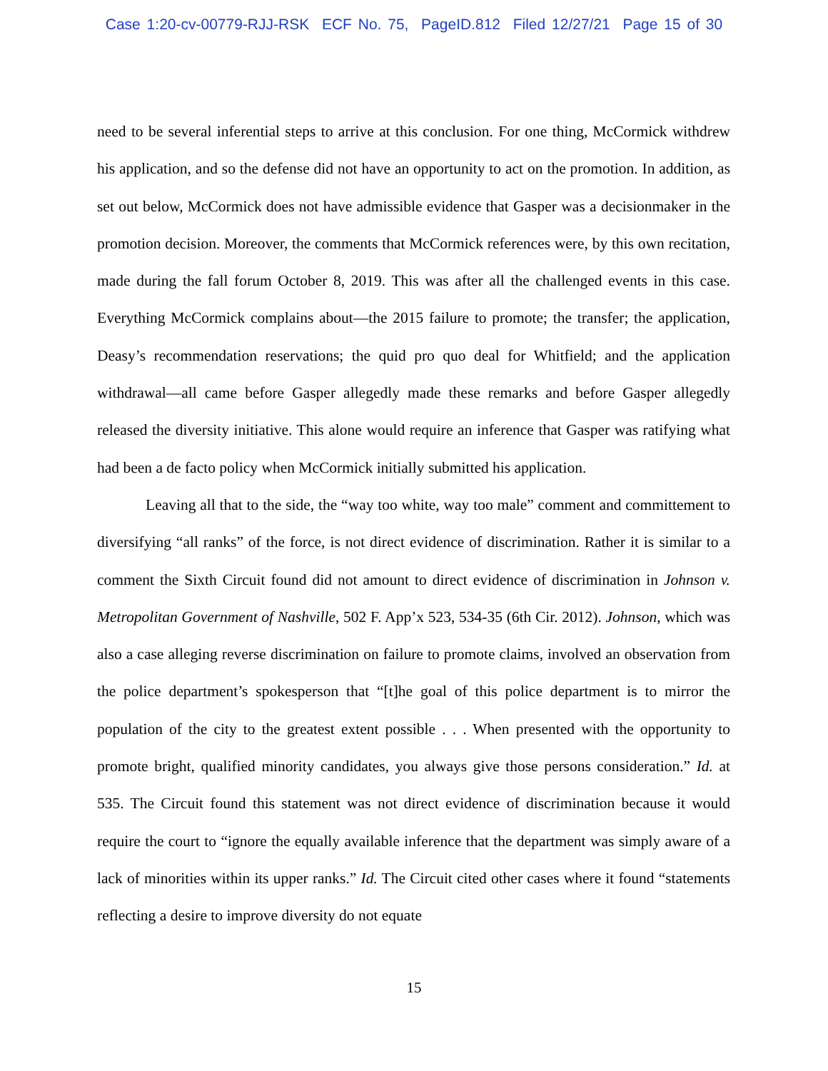Case 1:20-cv-00779-RJJ-RSK ECF No. 75, PageID.812 Filed 12/27/21 Page 15 of 30
need to be several inferential steps to arrive at this conclusion. For one thing, McCormick withdrew his application, and so the defense did not have an opportunity to act on the promotion. In addition, as set out below, McCormick does not have admissible evidence that Gasper was a decisionmaker in the promotion decision. Moreover, the comments that McCormick references were, by this own recitation, made during the fall forum October 8, 2019. This was after all the challenged events in this case. Everything McCormick complains about—the 2015 failure to promote; the transfer; the application, Deasy’s recommendation reservations; the quid pro quo deal for Whitfield; and the application withdrawal—all came before Gasper allegedly made these remarks and before Gasper allegedly released the diversity initiative. This alone would require an inference that Gasper was ratifying what had been a de facto policy when McCormick initially submitted his application.
Leaving all that to the side, the “way too white, way too male” comment and committement to diversifying “all ranks” of the force, is not direct evidence of discrimination. Rather it is similar to a comment the Sixth Circuit found did not amount to direct evidence of discrimination in Johnson v. Metropolitan Government of Nashville, 502 F. App’x 523, 534-35 (6th Cir. 2012). Johnson, which was also a case alleging reverse discrimination on failure to promote claims, involved an observation from the police department’s spokesperson that “[t]he goal of this police department is to mirror the population of the city to the greatest extent possible . . . When presented with the opportunity to promote bright, qualified minority candidates, you always give those persons consideration.” Id. at 535. The Circuit found this statement was not direct evidence of discrimination because it would require the court to “ignore the equally available inference that the department was simply aware of a lack of minorities within its upper ranks.” Id. The Circuit cited other cases where it found “statements reflecting a desire to improve diversity do not equate
15